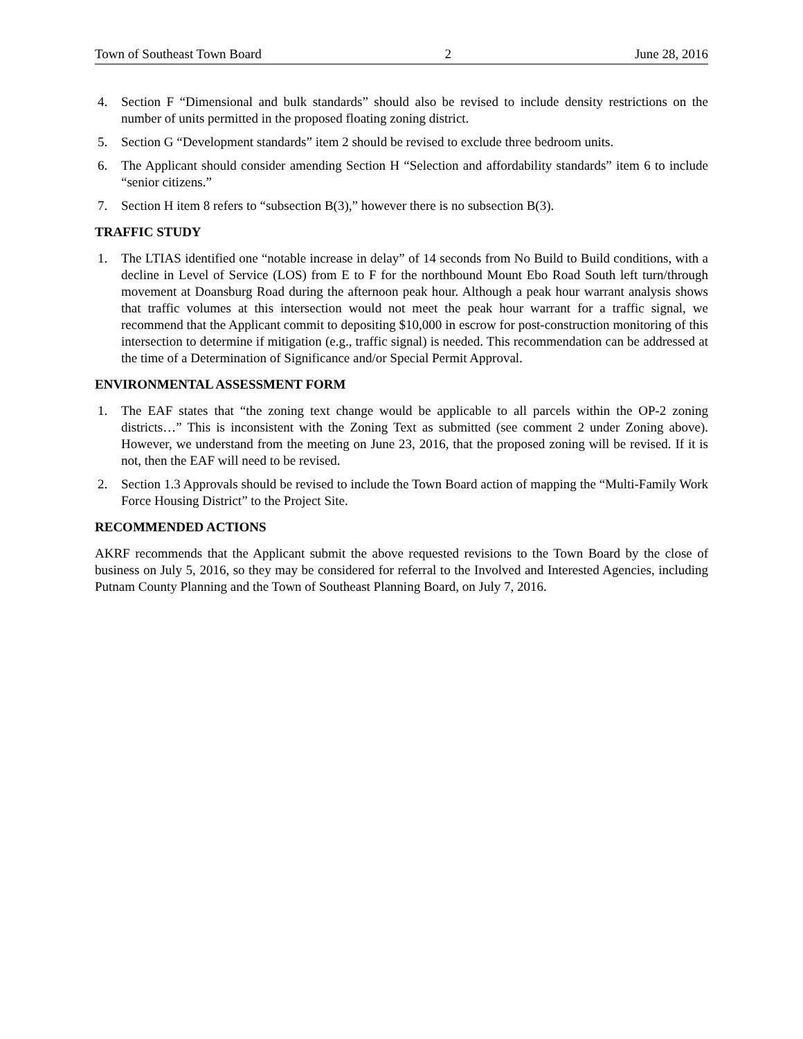Town of Southeast Town Board 2 June 28, 2016
4. Section F “Dimensional and bulk standards” should also be revised to include density restrictions on the number of units permitted in the proposed floating zoning district.
5. Section G “Development standards” item 2 should be revised to exclude three bedroom units.
6. The Applicant should consider amending Section H “Selection and affordability standards” item 6 to include “senior citizens.”
7. Section H item 8 refers to “subsection B(3),” however there is no subsection B(3).
TRAFFIC STUDY
1. The LTIAS identified one “notable increase in delay” of 14 seconds from No Build to Build conditions, with a decline in Level of Service (LOS) from E to F for the northbound Mount Ebo Road South left turn/through movement at Doansburg Road during the afternoon peak hour. Although a peak hour warrant analysis shows that traffic volumes at this intersection would not meet the peak hour warrant for a traffic signal, we recommend that the Applicant commit to depositing $10,000 in escrow for post-construction monitoring of this intersection to determine if mitigation (e.g., traffic signal) is needed. This recommendation can be addressed at the time of a Determination of Significance and/or Special Permit Approval.
ENVIRONMENTAL ASSESSMENT FORM
1. The EAF states that “the zoning text change would be applicable to all parcels within the OP-2 zoning districts…” This is inconsistent with the Zoning Text as submitted (see comment 2 under Zoning above). However, we understand from the meeting on June 23, 2016, that the proposed zoning will be revised. If it is not, then the EAF will need to be revised.
2. Section 1.3 Approvals should be revised to include the Town Board action of mapping the “Multi-Family Work Force Housing District” to the Project Site.
RECOMMENDED ACTIONS
AKRF recommends that the Applicant submit the above requested revisions to the Town Board by the close of business on July 5, 2016, so they may be considered for referral to the Involved and Interested Agencies, including Putnam County Planning and the Town of Southeast Planning Board, on July 7, 2016.